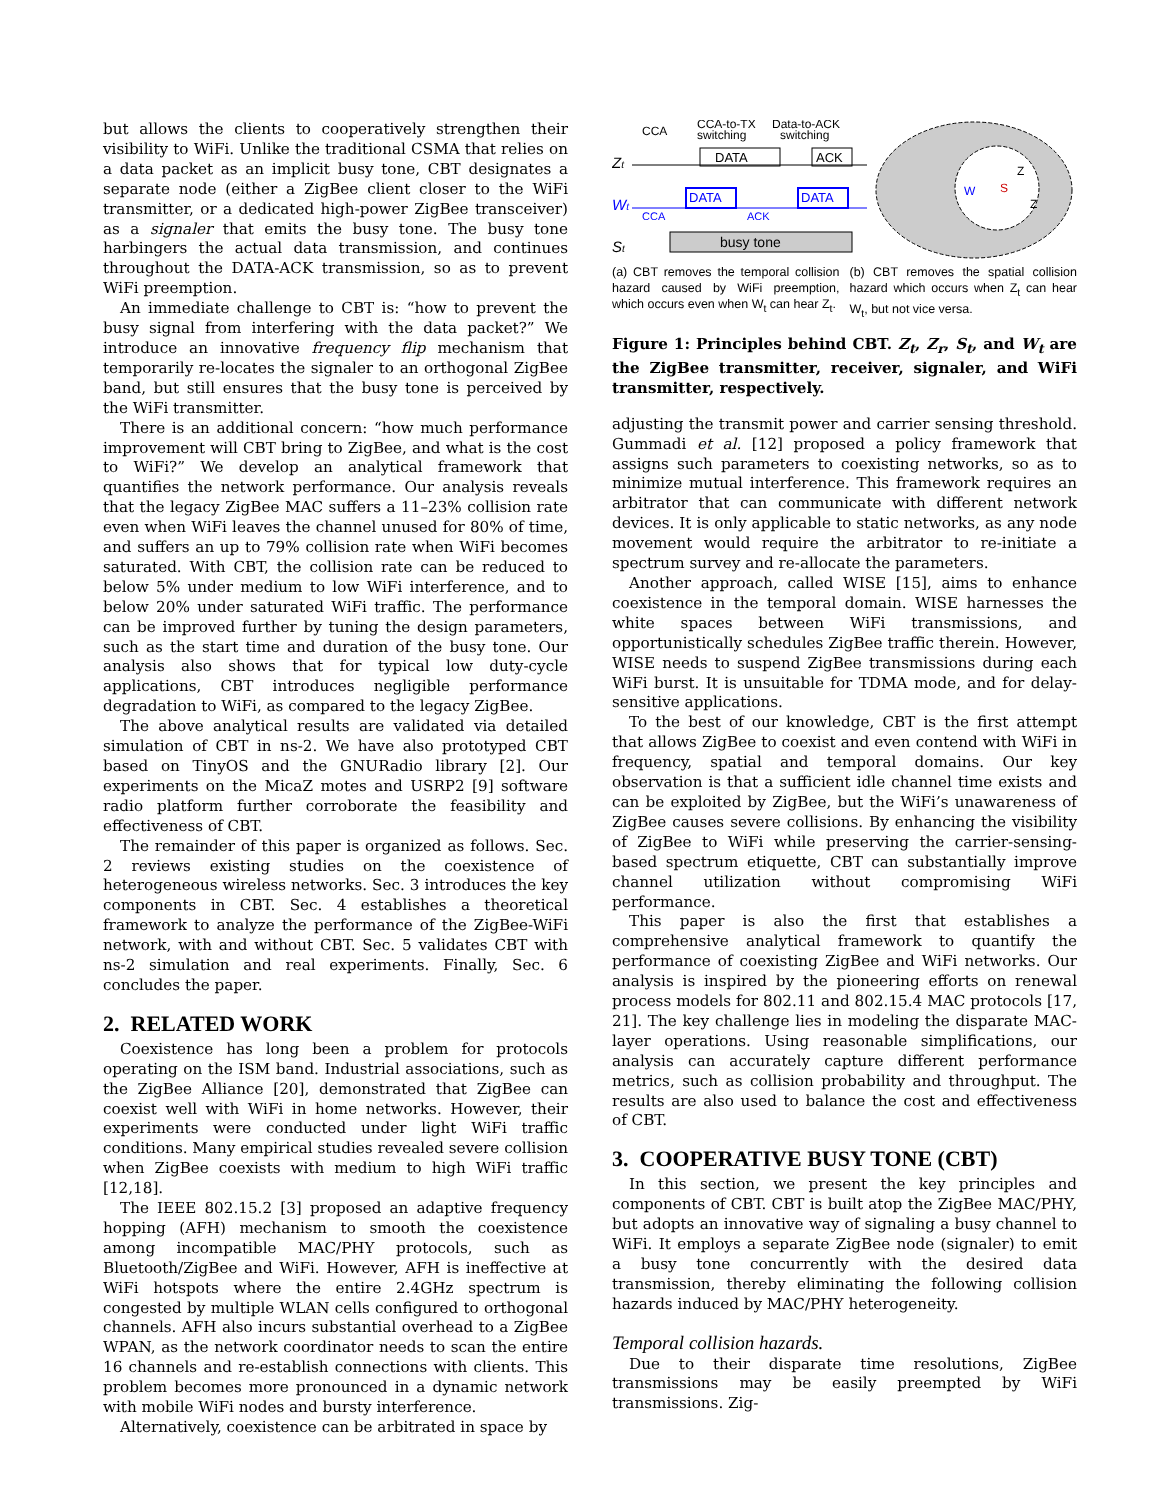but allows the clients to cooperatively strengthen their visibility to WiFi. Unlike the traditional CSMA that relies on a data packet as an implicit busy tone, CBT designates a separate node (either a ZigBee client closer to the WiFi transmitter, or a dedicated high-power ZigBee transceiver) as a signaler that emits the busy tone. The busy tone harbingers the actual data transmission, and continues throughout the DATA-ACK transmission, so as to prevent WiFi preemption.
An immediate challenge to CBT is: “how to prevent the busy signal from interfering with the data packet?” We introduce an innovative frequency flip mechanism that temporarily re-locates the signaler to an orthogonal ZigBee band, but still ensures that the busy tone is perceived by the WiFi transmitter.
There is an additional concern: “how much performance improvement will CBT bring to ZigBee, and what is the cost to WiFi?” We develop an analytical framework that quantifies the network performance. Our analysis reveals that the legacy ZigBee MAC suffers a 11–23% collision rate even when WiFi leaves the channel unused for 80% of time, and suffers an up to 79% collision rate when WiFi becomes saturated. With CBT, the collision rate can be reduced to below 5% under medium to low WiFi interference, and to below 20% under saturated WiFi traffic. The performance can be improved further by tuning the design parameters, such as the start time and duration of the busy tone. Our analysis also shows that for typical low duty-cycle applications, CBT introduces negligible performance degradation to WiFi, as compared to the legacy ZigBee.
The above analytical results are validated via detailed simulation of CBT in ns-2. We have also prototyped CBT based on TinyOS and the GNURadio library [2]. Our experiments on the MicaZ motes and USRP2 [9] software radio platform further corroborate the feasibility and effectiveness of CBT.
The remainder of this paper is organized as follows. Sec. 2 reviews existing studies on the coexistence of heterogeneous wireless networks. Sec. 3 introduces the key components in CBT. Sec. 4 establishes a theoretical framework to analyze the performance of the ZigBee-WiFi network, with and without CBT. Sec. 5 validates CBT with ns-2 simulation and real experiments. Finally, Sec. 6 concludes the paper.
2. RELATED WORK
Coexistence has long been a problem for protocols operating on the ISM band. Industrial associations, such as the ZigBee Alliance [20], demonstrated that ZigBee can coexist well with WiFi in home networks. However, their experiments were conducted under light WiFi traffic conditions. Many empirical studies revealed severe collision when ZigBee coexists with medium to high WiFi traffic [12,18].
The IEEE 802.15.2 [3] proposed an adaptive frequency hopping (AFH) mechanism to smooth the coexistence among incompatible MAC/PHY protocols, such as Bluetooth/ZigBee and WiFi. However, AFH is ineffective at WiFi hotspots where the entire 2.4GHz spectrum is congested by multiple WLAN cells configured to orthogonal channels. AFH also incurs substantial overhead to a ZigBee WPAN, as the network coordinator needs to scan the entire 16 channels and re-establish connections with clients. This problem becomes more pronounced in a dynamic network with mobile WiFi nodes and bursty interference.
Alternatively, coexistence can be arbitrated in space by
CCA
CCA-to-TX
switching
Data-to-ACK
switching
Zt
DATA
ACK
Wt
DATA
DATA
CCA
ACK
St
busy tone
W
S
Z
Z
(a) CBT removes the temporal collision hazard caused by WiFi preemption, which occurs even when W<sub>t</sub> can hear Z<sub>t</sub>.
(b) CBT removes the spatial collision hazard which occurs when Z<sub>t</sub> can hear W<sub>t</sub>, but not vice versa.
Figure 1: Principles behind CBT. Z<sub>t</sub>, Z<sub>r</sub>, S<sub>t</sub>, and W<sub>t</sub> are the ZigBee transmitter, receiver, signaler, and WiFi transmitter, respectively.
adjusting the transmit power and carrier sensing threshold. Gummadi et al. [12] proposed a policy framework that assigns such parameters to coexisting networks, so as to minimize mutual interference. This framework requires an arbitrator that can communicate with different network devices. It is only applicable to static networks, as any node movement would require the arbitrator to re-initiate a spectrum survey and re-allocate the parameters.
Another approach, called WISE [15], aims to enhance coexistence in the temporal domain. WISE harnesses the white spaces between WiFi transmissions, and opportunistically schedules ZigBee traffic therein. However, WISE needs to suspend ZigBee transmissions during each WiFi burst. It is unsuitable for TDMA mode, and for delay-sensitive applications.
To the best of our knowledge, CBT is the first attempt that allows ZigBee to coexist and even contend with WiFi in frequency, spatial and temporal domains. Our key observation is that a sufficient idle channel time exists and can be exploited by ZigBee, but the WiFi’s unawareness of ZigBee causes severe collisions. By enhancing the visibility of ZigBee to WiFi while preserving the carrier-sensing-based spectrum etiquette, CBT can substantially improve channel utilization without compromising WiFi performance.
This paper is also the first that establishes a comprehensive analytical framework to quantify the performance of coexisting ZigBee and WiFi networks. Our analysis is inspired by the pioneering efforts on renewal process models for 802.11 and 802.15.4 MAC protocols [17, 21]. The key challenge lies in modeling the disparate MAC-layer operations. Using reasonable simplifications, our analysis can accurately capture different performance metrics, such as collision probability and throughput. The results are also used to balance the cost and effectiveness of CBT.
3. COOPERATIVE BUSY TONE (CBT)
In this section, we present the key principles and components of CBT. CBT is built atop the ZigBee MAC/PHY, but adopts an innovative way of signaling a busy channel to WiFi. It employs a separate ZigBee node (signaler) to emit a busy tone concurrently with the desired data transmission, thereby eliminating the following collision hazards induced by MAC/PHY heterogeneity.
Temporal collision hazards.
Due to their disparate time resolutions, ZigBee transmissions may be easily preempted by WiFi transmissions. Zig-